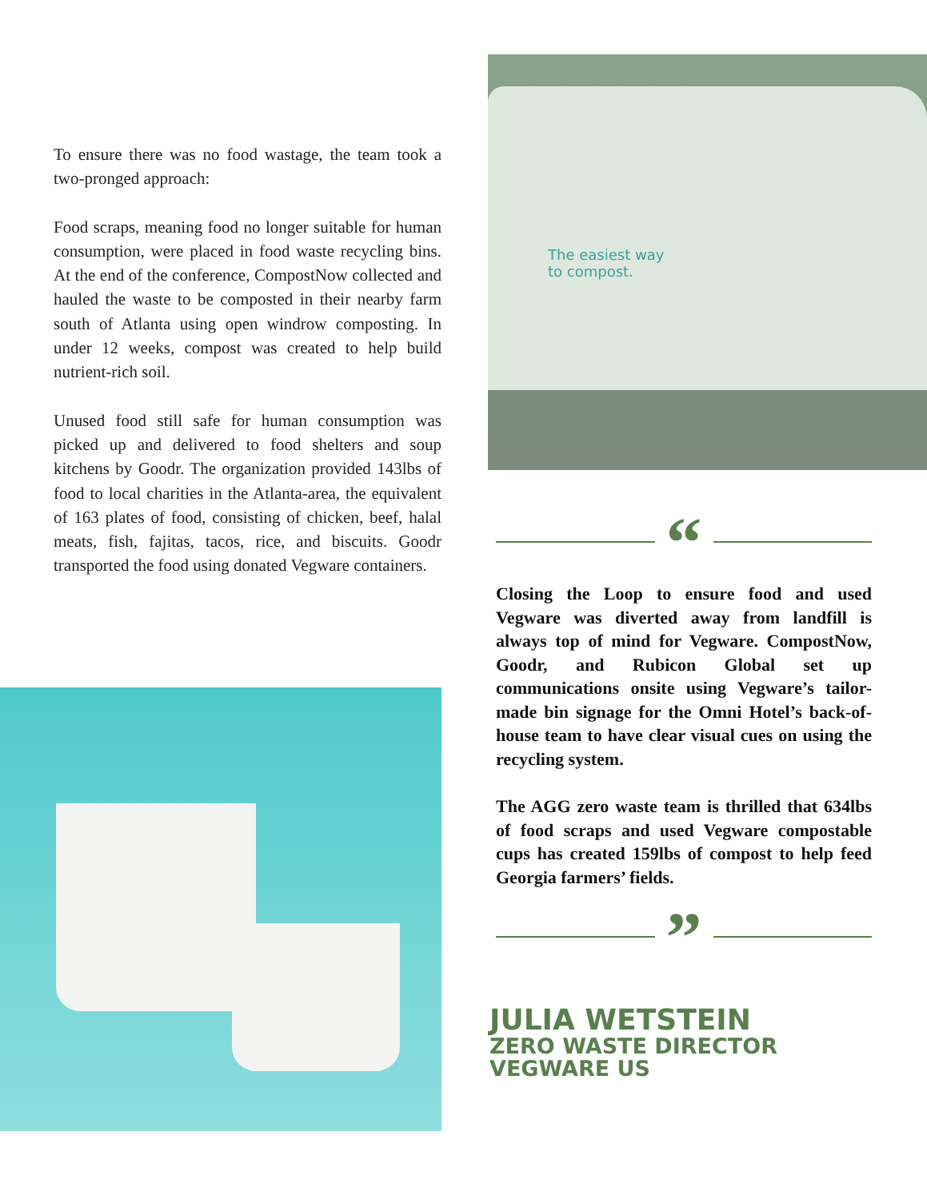To ensure there was no food wastage, the team took a two-pronged approach:
Food scraps, meaning food no longer suitable for human consumption, were placed in food waste recycling bins. At the end of the conference, CompostNow collected and hauled the waste to be composted in their nearby farm south of Atlanta using open windrow composting. In under 12 weeks, compost was created to help build nutrient-rich soil.
Unused food still safe for human consumption was picked up and delivered to food shelters and soup kitchens by Goodr. The organization provided 143lbs of food to local charities in the Atlanta-area, the equivalent of 163 plates of food, consisting of chicken, beef, halal meats, fish, fajitas, tacos, rice, and biscuits. Goodr transported the food using donated Vegware containers.
The easiest way
to compost.
“
Closing the Loop to ensure food and used Vegware was diverted away from landfill is always top of mind for Vegware. CompostNow, Goodr, and Rubicon Global set up communications onsite using Vegware’s tailor-made bin signage for the Omni Hotel’s back-of-house team to have clear visual cues on using the recycling system.
The AGG zero waste team is thrilled that 634lbs of food scraps and used Vegware compostable cups has created 159lbs of compost to help feed Georgia farmers’ fields.
”
JULIA WETSTEIN
ZERO WASTE DIRECTOR
VEGWARE US